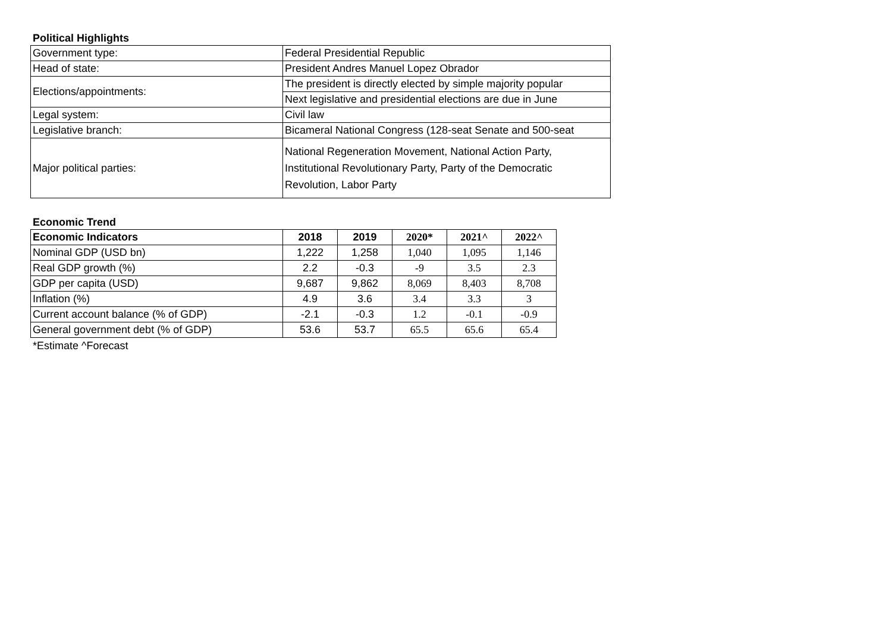Political Highlights
| Government type: | Federal Presidential Republic |
| Head of state: | President Andres Manuel Lopez Obrador |
| Elections/appointments: | The president is directly elected by simple majority popular |
| | Next legislative and presidential elections are due in June |
| Legal system: | Civil law |
| Legislative branch: | Bicameral National Congress (128-seat Senate and 500-seat |
| Major political parties: | National Regeneration Movement, National Action Party, Institutional Revolutionary Party, Party of the Democratic Revolution, Labor Party |
Economic Trend
| Economic Indicators | 2018 | 2019 | 2020* | 2021^ | 2022^ |
| --- | --- | --- | --- | --- | --- |
| Nominal GDP (USD bn) | 1,222 | 1,258 | 1,040 | 1,095 | 1,146 |
| Real GDP growth (%) | 2.2 | -0.3 | -9 | 3.5 | 2.3 |
| GDP per capita (USD) | 9,687 | 9,862 | 8,069 | 8,403 | 8,708 |
| Inflation (%) | 4.9 | 3.6 | 3.4 | 3.3 | 3 |
| Current account balance (% of GDP) | -2.1 | -0.3 | 1.2 | -0.1 | -0.9 |
| General government debt (% of GDP) | 53.6 | 53.7 | 65.5 | 65.6 | 65.4 |
*Estimate ^Forecast